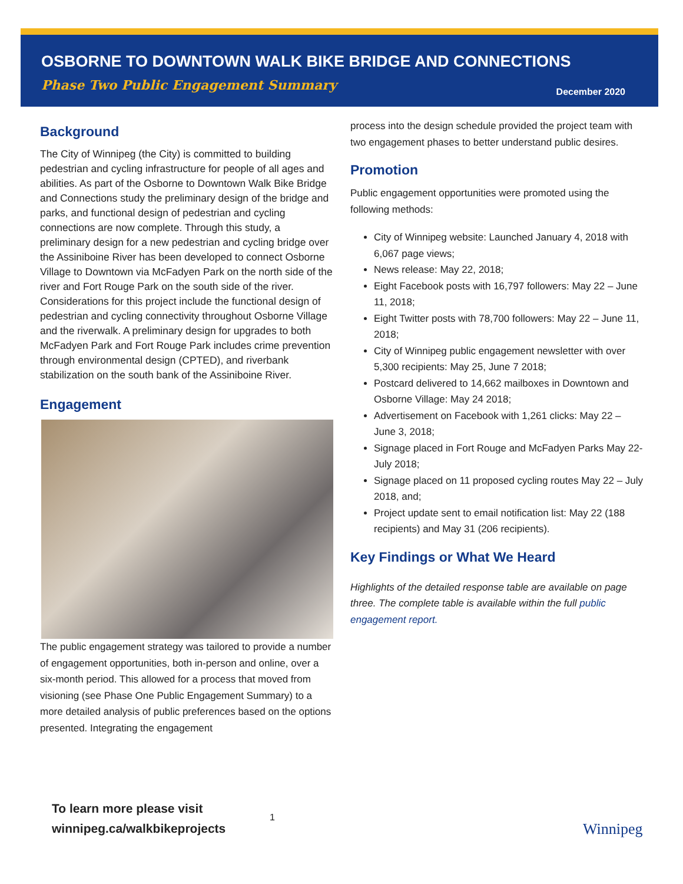OSBORNE TO DOWNTOWN WALK BIKE BRIDGE AND CONNECTIONS
Phase Two Public Engagement Summary
December 2020
Background
The City of Winnipeg (the City) is committed to building pedestrian and cycling infrastructure for people of all ages and abilities. As part of the Osborne to Downtown Walk Bike Bridge and Connections study the preliminary design of the bridge and parks, and functional design of pedestrian and cycling connections are now complete. Through this study, a preliminary design for a new pedestrian and cycling bridge over the Assiniboine River has been developed to connect Osborne Village to Downtown via McFadyen Park on the north side of the river and Fort Rouge Park on the south side of the river. Considerations for this project include the functional design of pedestrian and cycling connectivity throughout Osborne Village and the riverwalk. A preliminary design for upgrades to both McFadyen Park and Fort Rouge Park includes crime prevention through environmental design (CPTED), and riverbank stabilization on the south bank of the Assiniboine River.
Engagement
The public engagement strategy was tailored to provide a number of engagement opportunities, both in-person and online, over a six-month period. This allowed for a process that moved from visioning (see Phase One Public Engagement Summary) to a more detailed analysis of public preferences based on the options presented. Integrating the engagement
process into the design schedule provided the project team with two engagement phases to better understand public desires.
Promotion
Public engagement opportunities were promoted using the following methods:
City of Winnipeg website: Launched January 4, 2018 with 6,067 page views;
News release: May 22, 2018;
Eight Facebook posts with 16,797 followers: May 22 – June 11, 2018;
Eight Twitter posts with 78,700 followers: May 22 – June 11, 2018;
City of Winnipeg public engagement newsletter with over 5,300 recipients: May 25, June 7 2018;
Postcard delivered to 14,662 mailboxes in Downtown and Osborne Village: May 24 2018;
Advertisement on Facebook with 1,261 clicks: May 22 – June 3, 2018;
Signage placed in Fort Rouge and McFadyen Parks May 22- July 2018;
Signage placed on 11 proposed cycling routes May 22 – July 2018, and;
Project update sent to email notification list: May 22 (188 recipients) and May 31 (206 recipients).
Key Findings or What We Heard
Highlights of the detailed response table are available on page three. The complete table is available within the full public engagement report.
To learn more please visit
winnipeg.ca/walkbikeprojects
1
Winnipeg